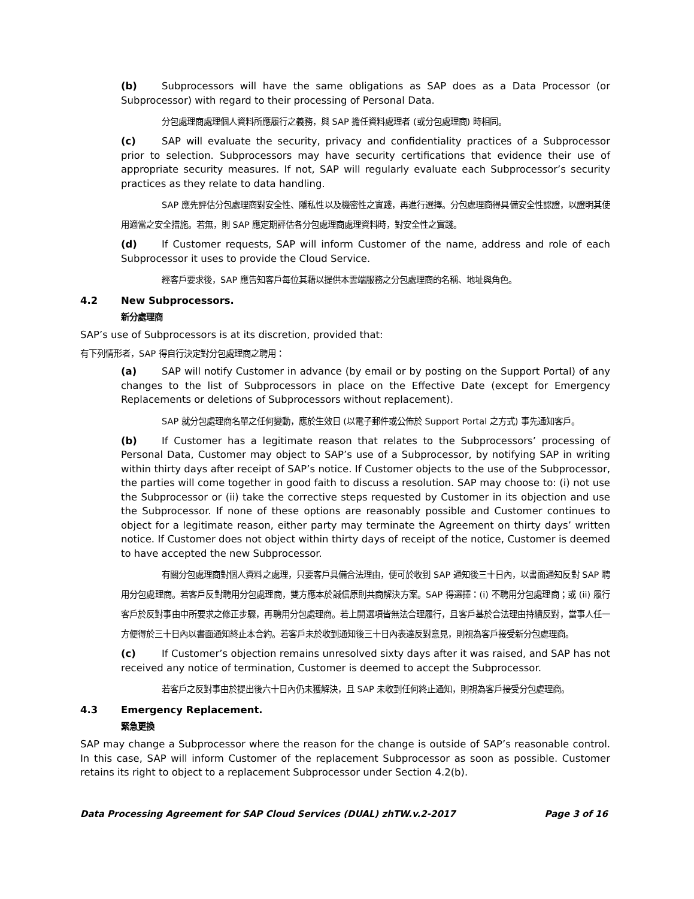(b) Subprocessors will have the same obligations as SAP does as a Data Processor (or Subprocessor) with regard to their processing of Personal Data.
分包處理商處理個人資料所應履行之義務，與 SAP 擔任資料處理者 (或分包處理商) 時相同。
(c) SAP will evaluate the security, privacy and confidentiality practices of a Subprocessor prior to selection. Subprocessors may have security certifications that evidence their use of appropriate security measures. If not, SAP will regularly evaluate each Subprocessor’s security practices as they relate to data handling.
SAP 應先評估分包處理商對安全性、隱私性以及機密性之實踐，再進行選擇。分包處理商得具備安全性認證，以證明其使用適當之安全措施。若無，則 SAP 應定期評估各分包處理商處理資料時，對安全性之實踐。
(d) If Customer requests, SAP will inform Customer of the name, address and role of each Subprocessor it uses to provide the Cloud Service.
經客戶要求後，SAP 應告知客戶每位其藉以提供本雲端服務之分包處理商的名稱、地址與角色。
4.2 New Subprocessors.
新分處理商
SAP’s use of Subprocessors is at its discretion, provided that:
有下列情形者，SAP 得自行決定對分包處理商之聘用：
(a) SAP will notify Customer in advance (by email or by posting on the Support Portal) of any changes to the list of Subprocessors in place on the Effective Date (except for Emergency Replacements or deletions of Subprocessors without replacement).
SAP 就分包處理商名單之任何變動，應於生效日 (以電子郵件或公佈於 Support Portal 之方式) 事先通知客戶。
(b) If Customer has a legitimate reason that relates to the Subprocessors’ processing of Personal Data, Customer may object to SAP’s use of a Subprocessor, by notifying SAP in writing within thirty days after receipt of SAP’s notice. If Customer objects to the use of the Subprocessor, the parties will come together in good faith to discuss a resolution. SAP may choose to: (i) not use the Subprocessor or (ii) take the corrective steps requested by Customer in its objection and use the Subprocessor. If none of these options are reasonably possible and Customer continues to object for a legitimate reason, either party may terminate the Agreement on thirty days’ written notice. If Customer does not object within thirty days of receipt of the notice, Customer is deemed to have accepted the new Subprocessor.
有關分包處理商對個人資料之處理，只要客戶具備合法理由，便可於收到 SAP 通知後三十日內，以書面通知反對 SAP 聘用分包處理商。若客戶反對聘用分包處理商，雙方應本於誠信原則共商解決方案。SAP 得選擇：(i) 不聘用分包處理商；或 (ii) 履行客戶於反對事由中所要求之修正步驟，再聘用分包處理商。若上開選項皆無法合理履行，且客戶基於合法理由持續反對，當事人任一方便得於三十日內以書面通知終止本合約。若客戶未於收到通知後三十日內表達反對意見，則視為客戶接受新分包處理商。
(c) If Customer’s objection remains unresolved sixty days after it was raised, and SAP has not received any notice of termination, Customer is deemed to accept the Subprocessor.
若客戶之反對事由於提出後六十日內仍未獲解決，且 SAP 未收到任何終止通知，則視為客戶接受分包處理商。
4.3 Emergency Replacement.
緊急更換
SAP may change a Subprocessor where the reason for the change is outside of SAP’s reasonable control. In this case, SAP will inform Customer of the replacement Subprocessor as soon as possible. Customer retains its right to object to a replacement Subprocessor under Section 4.2(b).
Data Processing Agreement for SAP Cloud Services (DUAL) zhTW.v.2-2017 Page 3 of 16